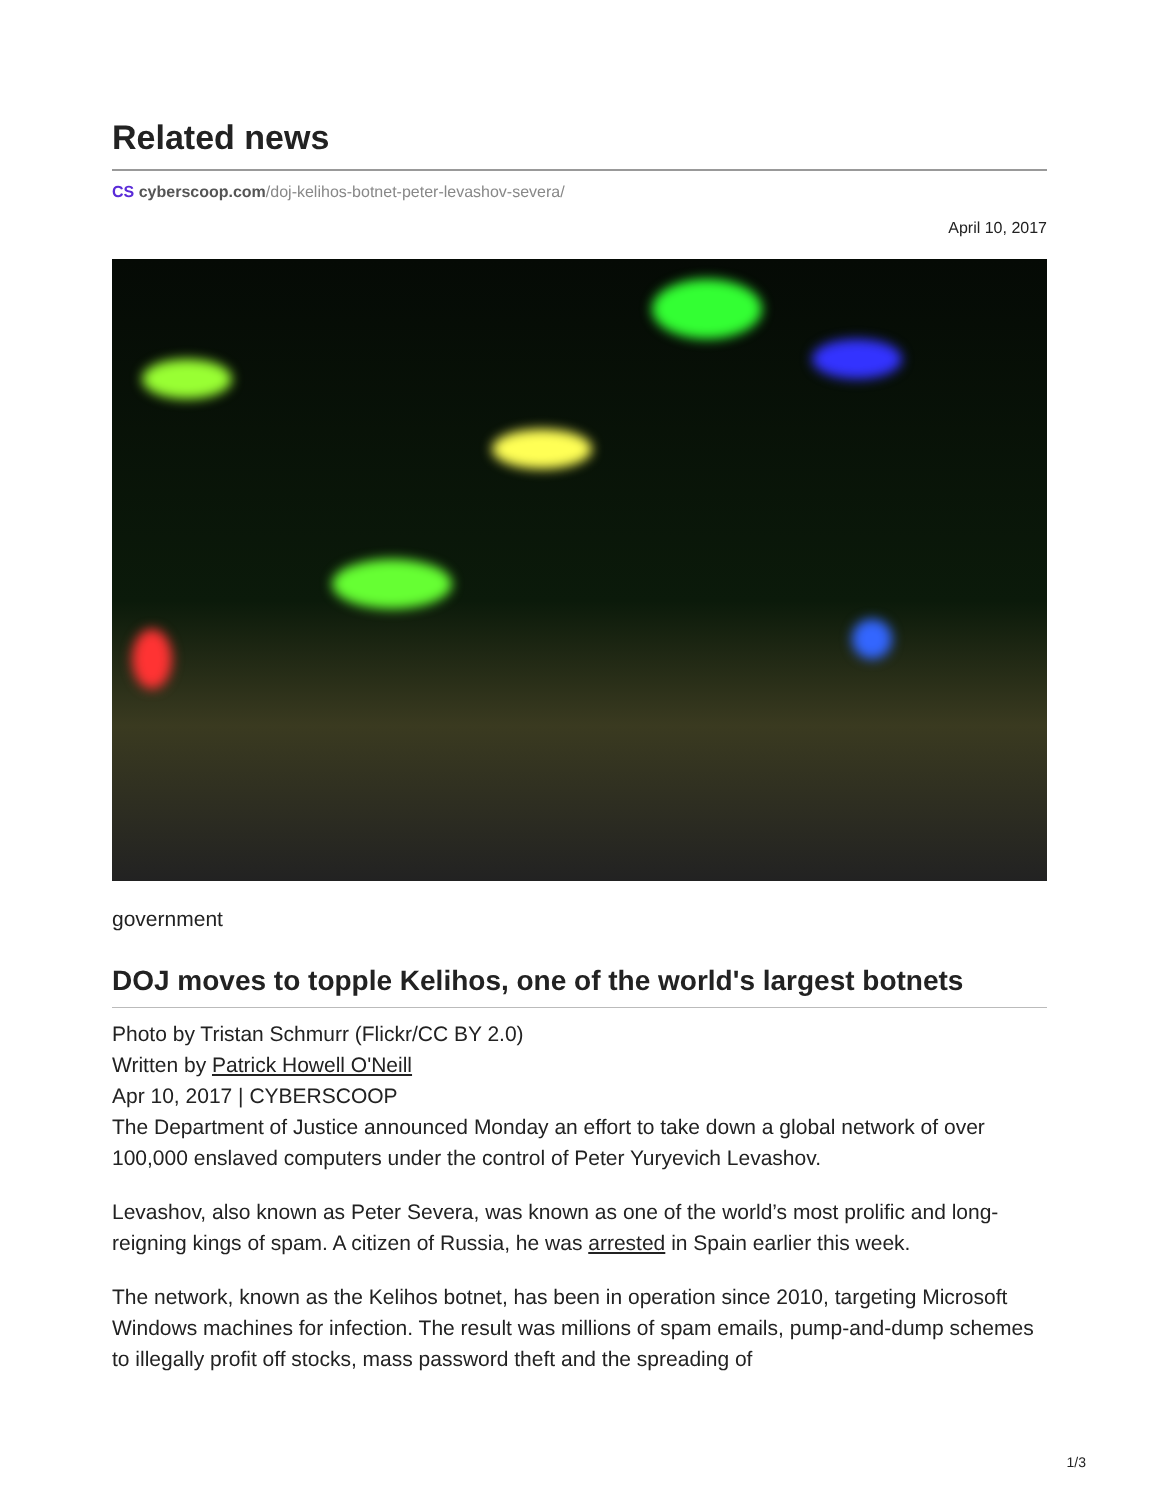Related news
CS cyberscoop.com/doj-kelihos-botnet-peter-levashov-severa/
April 10, 2017
government
DOJ moves to topple Kelihos, one of the world's largest botnets
Photo by Tristan Schmurr (Flickr/CC BY 2.0)
Written by Patrick Howell O'Neill
Apr 10, 2017 | CYBERSCOOP
The Department of Justice announced Monday an effort to take down a global network of over 100,000 enslaved computers under the control of Peter Yuryevich Levashov.
Levashov, also known as Peter Severa, was known as one of the world’s most prolific and long-reigning kings of spam. A citizen of Russia, he was arrested in Spain earlier this week.
The network, known as the Kelihos botnet, has been in operation since 2010, targeting Microsoft Windows machines for infection. The result was millions of spam emails, pump-and-dump schemes to illegally profit off stocks, mass password theft and the spreading of
1/3